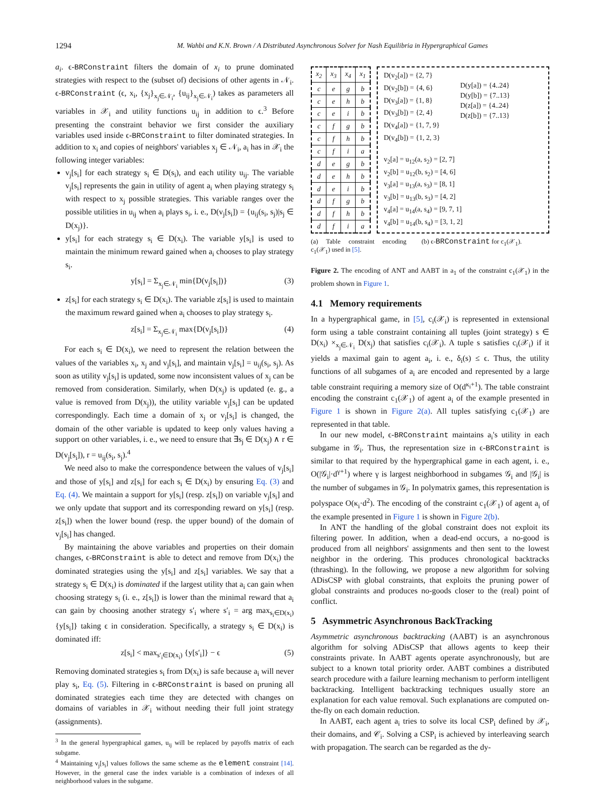1294 M. Wahbi and K.N. Brown / A Distributed Asynchronous Solver for Nash Equilibria in Hypergraphical Games
a<sub>i</sub>. ϵ-BRConstraint filters the domain of x<sub>i</sub> to prune dominated strategies with respect to the (subset of) decisions of other agents in 𝒩<sub>i</sub>. ϵ-BRConstraint (ϵ, x<sub>i</sub>, {x<sub>j</sub>}<sub>x<sub>j</sub>∈𝒩<sub>i</sub></sub>, {u<sub>ij</sub>}<sub>x<sub>j</sub>∈𝒩<sub>i</sub></sub>) takes as parameters all variables in 𝒳<sub>i</sub> and utility functions u<sub>ij</sub> in addition to ϵ.<sup>3</sup> Before presenting the constraint behavior we first consider the auxiliary variables used inside ϵ-BRConstraint to filter dominated strategies. In addition to x<sub>i</sub> and copies of neighbors' variables x<sub>j</sub> ∈ 𝒩<sub>i</sub>, a<sub>i</sub> has in 𝒳<sub>i</sub> the following integer variables:
v<sub>j</sub>[s<sub>i</sub>] for each strategy s<sub>i</sub> ∈ D(s<sub>i</sub>), and each utility u<sub>ij</sub>. The variable v<sub>j</sub>[s<sub>i</sub>] represents the gain in utility of agent a<sub>i</sub> when playing strategy s<sub>i</sub> with respect to x<sub>j</sub> possible strategies. This variable ranges over the possible utilities in u<sub>ij</sub> when a<sub>i</sub> plays s<sub>i</sub>, i. e., D(v<sub>j</sub>[s<sub>i</sub>]) = {u<sub>ij</sub>(s<sub>i</sub>, s<sub>j</sub>)|s<sub>j</sub> ∈ D(x<sub>j</sub>)}.
y[s<sub>i</sub>] for each strategy s<sub>i</sub> ∈ D(x<sub>i</sub>). The variable y[s<sub>i</sub>] is used to maintain the minimum reward gained when a<sub>i</sub> chooses to play strategy s<sub>i</sub>.
y[s<sub>i</sub>] = Σ<sub>x<sub>j</sub>∈𝒩<sub>i</sub></sub> min{D(v<sub>j</sub>[s<sub>i</sub>])} (3)
z[s<sub>i</sub>] for each strategy s<sub>i</sub> ∈ D(x<sub>i</sub>). The variable z[s<sub>i</sub>] is used to maintain the maximum reward gained when a<sub>i</sub> chooses to play strategy s<sub>i</sub>.
z[s<sub>i</sub>] = Σ<sub>x<sub>j</sub>∈𝒩<sub>i</sub></sub> max{D(v<sub>j</sub>[s<sub>i</sub>])} (4)
For each s<sub>i</sub> ∈ D(x<sub>i</sub>), we need to represent the relation between the values of the variables x<sub>i</sub>, x<sub>j</sub> and v<sub>j</sub>[s<sub>i</sub>], and maintain v<sub>j</sub>[s<sub>i</sub>] = u<sub>ij</sub>(s<sub>i</sub>, s<sub>j</sub>). As soon as utility v<sub>j</sub>[s<sub>i</sub>] is updated, some now inconsistent values of x<sub>j</sub> can be removed from consideration. Similarly, when D(x<sub>j</sub>) is updated (e. g., a value is removed from D(x<sub>j</sub>)), the utility variable v<sub>j</sub>[s<sub>i</sub>] can be updated correspondingly. Each time a domain of x<sub>j</sub> or v<sub>j</sub>[s<sub>i</sub>] is changed, the domain of the other variable is updated to keep only values having a support on other variables, i. e., we need to ensure that ∃s<sub>j</sub> ∈ D(x<sub>j</sub>) ∧ r ∈ D(v<sub>j</sub>[s<sub>i</sub>]), r = u<sub>ij</sub>(s<sub>i</sub>, s<sub>j</sub>).<sup>4</sup>
We need also to make the correspondence between the values of v<sub>j</sub>[s<sub>i</sub>] and those of y[s<sub>i</sub>] and z[s<sub>i</sub>] for each s<sub>i</sub> ∈ D(x<sub>i</sub>) by ensuring Eq. (3) and Eq. (4). We maintain a support for y[s<sub>i</sub>] (resp. z[s<sub>i</sub>]) on variable v<sub>j</sub>[s<sub>i</sub>] and we only update that support and its corresponding reward on y[s<sub>i</sub>] (resp. z[s<sub>i</sub>]) when the lower bound (resp. the upper bound) of the domain of v<sub>j</sub>[s<sub>i</sub>] has changed.
By maintaining the above variables and properties on their domain changes, ϵ-BRConstraint is able to detect and remove from D(x<sub>i</sub>) the dominated strategies using the y[s<sub>i</sub>] and z[s<sub>i</sub>] variables. We say that a strategy s<sub>i</sub> ∈ D(x<sub>i</sub>) is dominated if the largest utility that a<sub>i</sub> can gain when choosing strategy s<sub>i</sub> (i. e., z[s<sub>i</sub>]) is lower than the minimal reward that a<sub>i</sub> can gain by choosing another strategy s′<sub>i</sub> where s′<sub>i</sub> = arg max<sub>s<sub>i</sub>∈D(x<sub>i</sub>)</sub> {y[s<sub>i</sub>]} taking ϵ in consideration. Specifically, a strategy s<sub>i</sub> ∈ D(x<sub>i</sub>) is dominated iff:
z[s<sub>i</sub>] < max<sub>s′<sub>i</sub>∈D(x<sub>i</sub>)</sub> {y[s′<sub>i</sub>]} − ϵ (5)
Removing dominated strategies s<sub>i</sub> from D(x<sub>i</sub>) is safe because a<sub>i</sub> will never play s<sub>i</sub>, Eq. (5). Filtering in ϵ-BRConstraint is based on pruning all dominated strategies each time they are detected with changes on domains of variables in 𝒳<sub>i</sub> without needing their full joint strategy (assignments).
<sup>3</sup> In the general hypergraphical games, u<sub>ij</sub> will be replaced by payoffs matrix of each subgame.
<sup>4</sup> Maintaining v<sub>j</sub>[s<sub>i</sub>] values follows the same scheme as the element constraint [14]. However, in the general case the index variable is a combination of indexes of all neighborhood values in the subgame.
| x<sub>2</sub> | x<sub>3</sub> | x<sub>4</sub> | x<sub>1</sub> |
| --- | --- | --- | --- |
| c | e | g | b |
| c | e | h | b |
| c | e | i | b |
| c | f | g | b |
| c | f | h | b |
| c | f | i | a |
| d | e | g | b |
| d | e | h | b |
| d | e | i | b |
| d | f | g | b |
| d | f | h | b |
| d | f | i | a |
D(v<sub>2</sub>[a]) = {2, 7}
D(v<sub>2</sub>[b]) = {4, 6}
D(v<sub>3</sub>[a]) = {1, 8}
D(v<sub>3</sub>[b]) = {2, 4}
D(v<sub>4</sub>[a]) = {1, 7, 9}
D(v<sub>4</sub>[b]) = {1, 2, 3}
D(y[a]) = {4..24}
D(y[b]) = {7..13}
D(z[a]) = {4..24}
D(z[b]) = {7..13}
v<sub>2</sub>[a] = u<sub>12</sub>(a, s<sub>2</sub>) = [2, 7]
v<sub>2</sub>[b] = u<sub>12</sub>(b, s<sub>2</sub>) = [4, 6]
v<sub>3</sub>[a] = u<sub>13</sub>(a, s<sub>3</sub>) = [8, 1]
v<sub>3</sub>[b] = u<sub>13</sub>(b, s<sub>3</sub>) = [4, 2]
v<sub>4</sub>[a] = u<sub>14</sub>(a, s<sub>4</sub>) = [9, 7, 1]
v<sub>4</sub>[b] = u<sub>14</sub>(b, s<sub>4</sub>) = [3, 1, 2]
(a) Table constraint encoding c<sub>1</sub>(𝒳<sub>1</sub>) used in [5]. (b) ϵ-BRConstraint for c<sub>1</sub>(𝒳<sub>1</sub>).
Figure 2. The encoding of ANT and AABT in a<sub>1</sub> of the constraint c<sub>1</sub>(𝒳<sub>1</sub>) in the problem shown in Figure 1.
4.1 Memory requirements
In a hypergraphical game, in [5], c<sub>i</sub>(𝒳<sub>i</sub>) is represented in extensional form using a table constraint containing all tuples (joint strategy) s ∈ D(x<sub>i</sub>) ×<sub>x<sub>j</sub>∈𝒩<sub>i</sub></sub> D(x<sub>j</sub>) that satisfies c<sub>i</sub>(𝒳<sub>i</sub>). A tuple s satisfies c<sub>i</sub>(𝒳<sub>i</sub>) if it yields a maximal gain to agent a<sub>i</sub>, i. e., δ<sub>i</sub>(s) ≤ ϵ. Thus, the utility functions of all subgames of a<sub>i</sub> are encoded and represented by a large table constraint requiring a memory size of O(d<sup>κ<sub>i</sub>+1</sup>). The table constraint encoding the constraint c<sub>1</sub>(𝒳<sub>1</sub>) of agent a<sub>i</sub> of the example presented in Figure 1 is shown in Figure 2(a). All tuples satisfying c<sub>1</sub>(𝒳<sub>1</sub>) are represented in that table.
In our new model, ϵ-BRConstraint maintains a<sub>i</sub>'s utility in each subgame in 𝒢<sub>i</sub>. Thus, the representation size in ϵ-BRConstraint is similar to that required by the hypergraphical game in each agent, i. e., O(|𝒢<sub>i</sub>|·d<sup>γ+1</sup>) where γ is largest neighborhood in subgames 𝒢<sub>i</sub> and |𝒢<sub>i</sub>| is the number of subgames in 𝒢<sub>i</sub>. In polymatrix games, this representation is polyspace O(κ<sub>i</sub>·d<sup>2</sup>). The encoding of the constraint c<sub>1</sub>(𝒳<sub>1</sub>) of agent a<sub>i</sub> of the example presented in Figure 1 is shown in Figure 2(b).
In ANT the handling of the global constraint does not exploit its filtering power. In addition, when a dead-end occurs, a no-good is produced from all neighbors' assignments and then sent to the lowest neighbor in the ordering. This produces chronological backtracks (thrashing). In the following, we propose a new algorithm for solving ADisCSP with global constraints, that exploits the pruning power of global constraints and produces no-goods closer to the (real) point of conflict.
5 Asymmetric Asynchronous BackTracking
Asymmetric asynchronous backtracking (AABT) is an asynchronous algorithm for solving ADisCSP that allows agents to keep their constraints private. In AABT agents operate asynchronously, but are subject to a known total priority order. AABT combines a distributed search procedure with a failure learning mechanism to perform intelligent backtracking. Intelligent backtracking techniques usually store an explanation for each value removal. Such explanations are computed on-the-fly on each domain reduction.
In AABT, each agent a<sub>i</sub> tries to solve its local CSP<sub>i</sub> defined by 𝒳<sub>i</sub>, their domains, and 𝒞<sub>i</sub>. Solving a CSP<sub>i</sub> is achieved by interleaving search with propagation. The search can be regarded as the dy-